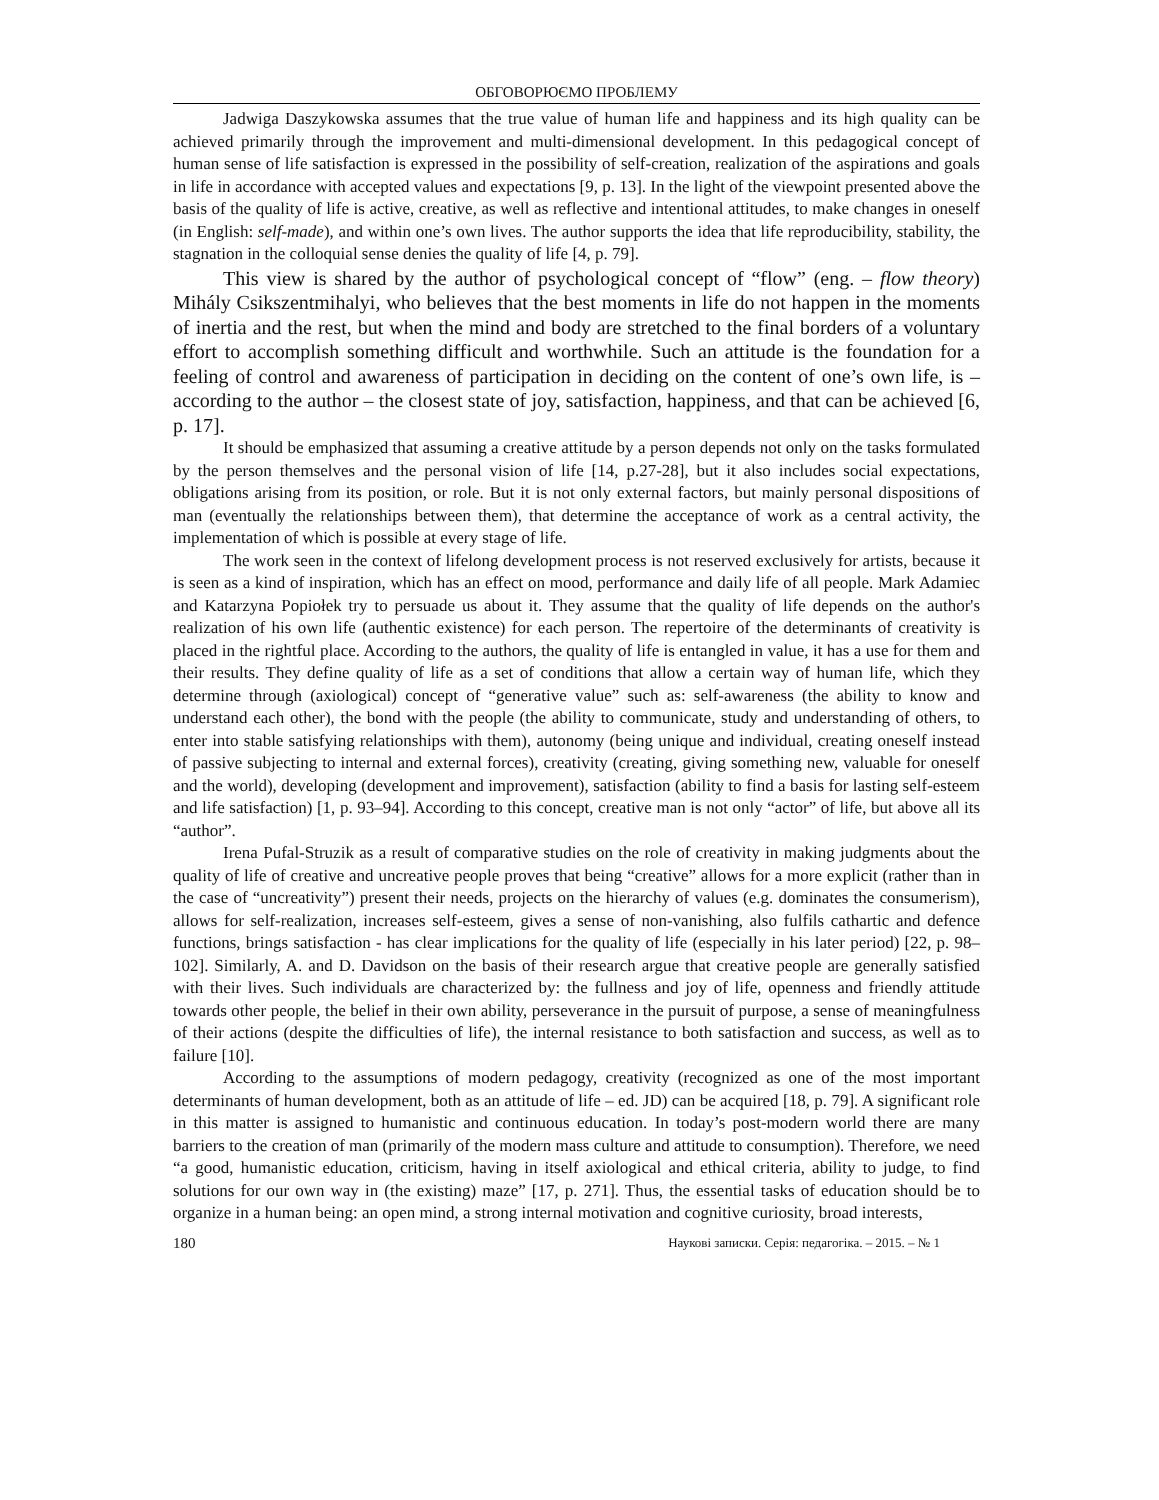ОБГОВОРЮЄМО ПРОБЛЕМУ
Jadwiga Daszykowska assumes that the true value of human life and happiness and its high quality can be achieved primarily through the improvement and multi-dimensional development. In this pedagogical concept of human sense of life satisfaction is expressed in the possibility of self-creation, realization of the aspirations and goals in life in accordance with accepted values and expectations [9, p. 13]. In the light of the viewpoint presented above the basis of the quality of life is active, creative, as well as reflective and intentional attitudes, to make changes in oneself (in English: self-made), and within one’s own lives. The author supports the idea that life reproducibility, stability, the stagnation in the colloquial sense denies the quality of life [4, p. 79].
This view is shared by the author of psychological concept of “flow” (eng. – flow theory) Mihály Csikszentmihalyi, who believes that the best moments in life do not happen in the moments of inertia and the rest, but when the mind and body are stretched to the final borders of a voluntary effort to accomplish something difficult and worthwhile. Such an attitude is the foundation for a feeling of control and awareness of participation in deciding on the content of one’s own life, is – according to the author – the closest state of joy, satisfaction, happiness, and that can be achieved [6, p. 17].
It should be emphasized that assuming a creative attitude by a person depends not only on the tasks formulated by the person themselves and the personal vision of life [14, p.27-28], but it also includes social expectations, obligations arising from its position, or role. But it is not only external factors, but mainly personal dispositions of man (eventually the relationships between them), that determine the acceptance of work as a central activity, the implementation of which is possible at every stage of life.
The work seen in the context of lifelong development process is not reserved exclusively for artists, because it is seen as a kind of inspiration, which has an effect on mood, performance and daily life of all people. Mark Adamiec and Katarzyna Popiołek try to persuade us about it. They assume that the quality of life depends on the author's realization of his own life (authentic existence) for each person. The repertoire of the determinants of creativity is placed in the rightful place. According to the authors, the quality of life is entangled in value, it has a use for them and their results. They define quality of life as a set of conditions that allow a certain way of human life, which they determine through (axiological) concept of “generative value” such as: self-awareness (the ability to know and understand each other), the bond with the people (the ability to communicate, study and understanding of others, to enter into stable satisfying relationships with them), autonomy (being unique and individual, creating oneself instead of passive subjecting to internal and external forces), creativity (creating, giving something new, valuable for oneself and the world), developing (development and improvement), satisfaction (ability to find a basis for lasting self-esteem and life satisfaction) [1, p. 93–94]. According to this concept, creative man is not only “actor” of life, but above all its “author”.
Irena Pufal-Struzik as a result of comparative studies on the role of creativity in making judgments about the quality of life of creative and uncreative people proves that being “creative” allows for a more explicit (rather than in the case of “uncreativity”) present their needs, projects on the hierarchy of values (e.g. dominates the consumerism), allows for self-realization, increases self-esteem, gives a sense of non-vanishing, also fulfils cathartic and defence functions, brings satisfaction - has clear implications for the quality of life (especially in his later period) [22, p. 98–102]. Similarly, A. and D. Davidson on the basis of their research argue that creative people are generally satisfied with their lives. Such individuals are characterized by: the fullness and joy of life, openness and friendly attitude towards other people, the belief in their own ability, perseverance in the pursuit of purpose, a sense of meaningfulness of their actions (despite the difficulties of life), the internal resistance to both satisfaction and success, as well as to failure [10].
According to the assumptions of modern pedagogy, creativity (recognized as one of the most important determinants of human development, both as an attitude of life – ed. JD) can be acquired [18, p. 79]. A significant role in this matter is assigned to humanistic and continuous education. In today’s post-modern world there are many barriers to the creation of man (primarily of the modern mass culture and attitude to consumption). Therefore, we need “a good, humanistic education, criticism, having in itself axiological and ethical criteria, ability to judge, to find solutions for our own way in (the existing) maze” [17, p. 271]. Thus, the essential tasks of education should be to organize in a human being: an open mind, a strong internal motivation and cognitive curiosity, broad interests,
180 Наукові записки. Серія: педагогіка. – 2015. – № 1